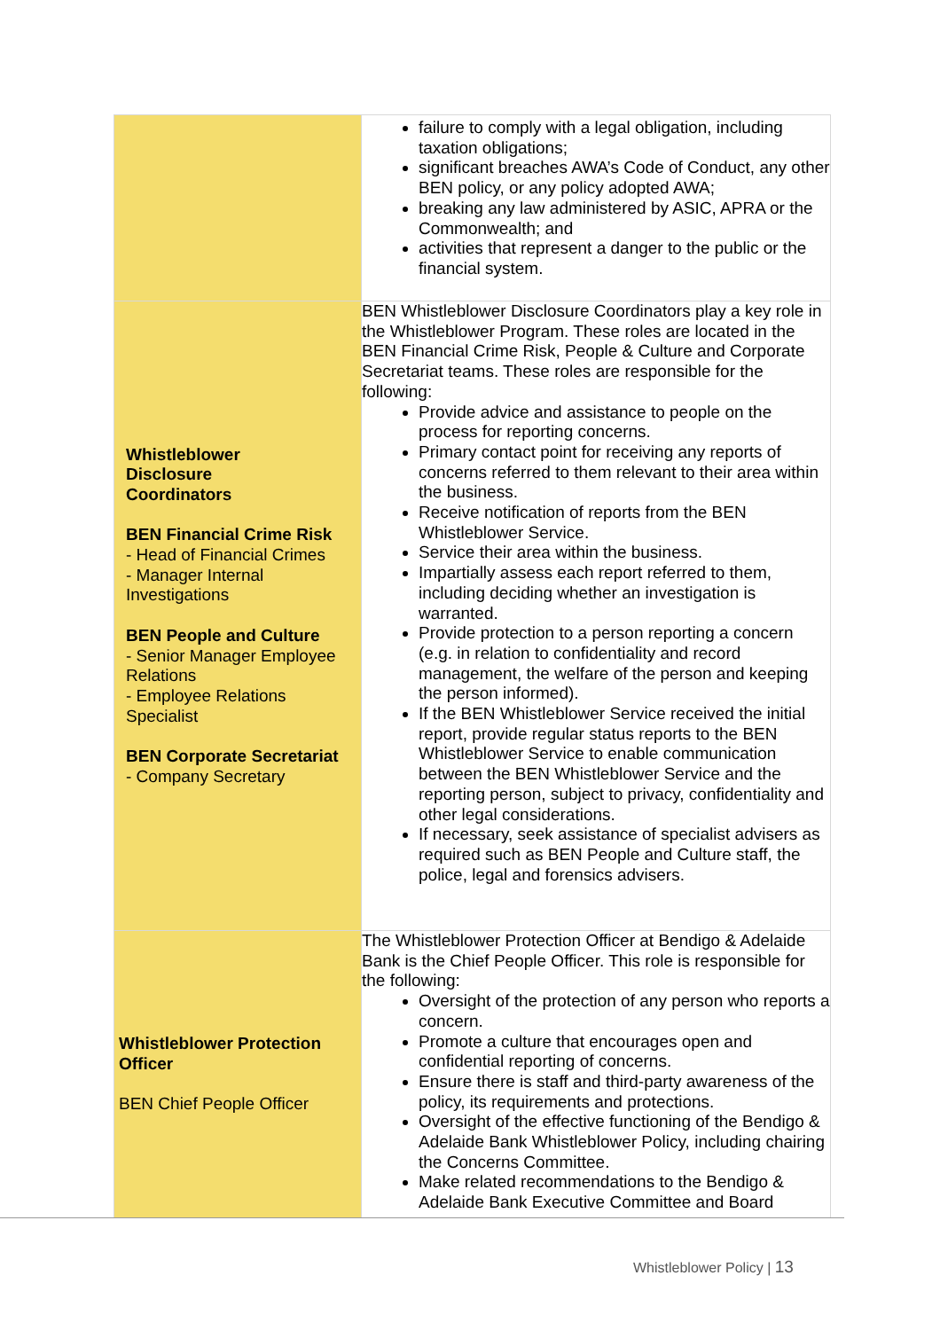| | failure to comply with a legal obligation, including taxation obligations; significant breaches AWA’s Code of Conduct, any other BEN policy, or any policy adopted AWA; breaking any law administered by ASIC, APRA or the Commonwealth; and activities that represent a danger to the public or the financial system. |
| Whistleblower Disclosure Coordinators BEN Financial Crime Risk - Head of Financial Crimes - Manager Internal Investigations BEN People and Culture - Senior Manager Employee Relations - Employee Relations Specialist BEN Corporate Secretariat - Company Secretary | BEN Whistleblower Disclosure Coordinators play a key role in the Whistleblower Program. These roles are located in the BEN Financial Crime Risk, People & Culture and Corporate Secretariat teams. These roles are responsible for the following: Provide advice and assistance to people on the process for reporting concerns. Primary contact point for receiving any reports of concerns referred to them relevant to their area within the business. Receive notification of reports from the BEN Whistleblower Service. Service their area within the business. Impartially assess each report referred to them, including deciding whether an investigation is warranted. Provide protection to a person reporting a concern (e.g. in relation to confidentiality and record management, the welfare of the person and keeping the person informed). If the BEN Whistleblower Service received the initial report, provide regular status reports to the BEN Whistleblower Service to enable communication between the BEN Whistleblower Service and the reporting person, subject to privacy, confidentiality and other legal considerations. If necessary, seek assistance of specialist advisers as required such as BEN People and Culture staff, the police, legal and forensics advisers. |
| Whistleblower Protection Officer BEN Chief People Officer | The Whistleblower Protection Officer at Bendigo & Adelaide Bank is the Chief People Officer. This role is responsible for the following: Oversight of the protection of any person who reports a concern. Promote a culture that encourages open and confidential reporting of concerns. Ensure there is staff and third-party awareness of the policy, its requirements and protections. Oversight of the effective functioning of the Bendigo & Adelaide Bank Whistleblower Policy, including chairing the Concerns Committee. Make related recommendations to the Bendigo & Adelaide Bank Executive Committee and Board |
Whistleblower Policy | 13